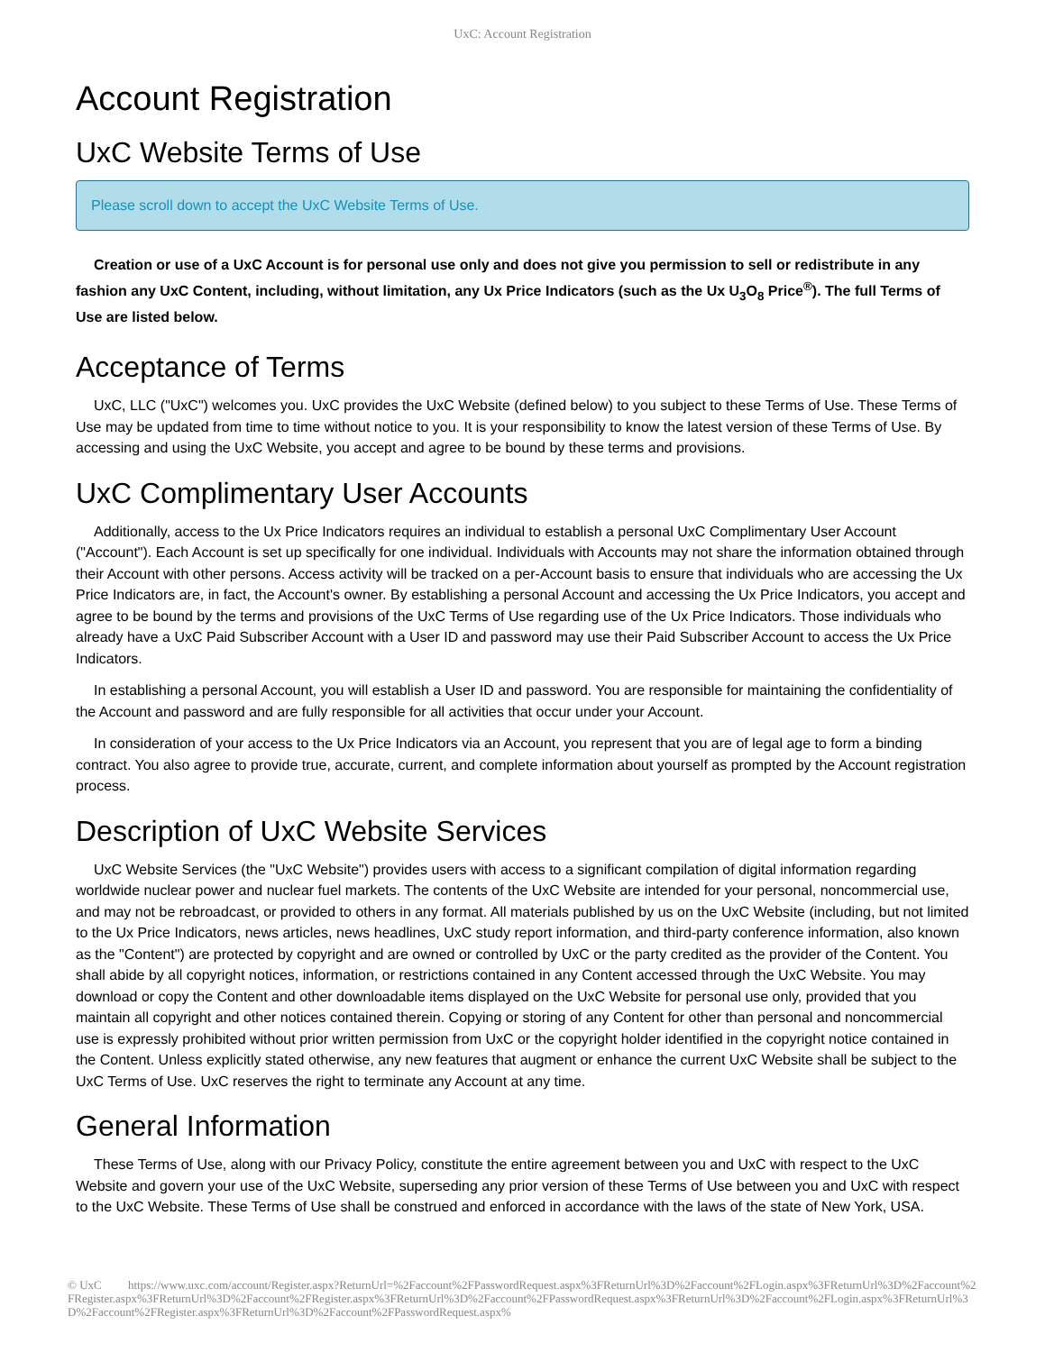UxC: Account Registration
Account Registration
UxC Website Terms of Use
Please scroll down to accept the UxC Website Terms of Use.
Creation or use of a UxC Account is for personal use only and does not give you permission to sell or redistribute in any fashion any UxC Content, including, without limitation, any Ux Price Indicators (such as the Ux U<sub>3</sub>O<sub>8</sub> Price<sup>®</sup>). The full Terms of Use are listed below.
Acceptance of Terms
UxC, LLC ("UxC") welcomes you. UxC provides the UxC Website (defined below) to you subject to these Terms of Use. These Terms of Use may be updated from time to time without notice to you. It is your responsibility to know the latest version of these Terms of Use. By accessing and using the UxC Website, you accept and agree to be bound by these terms and provisions.
UxC Complimentary User Accounts
Additionally, access to the Ux Price Indicators requires an individual to establish a personal UxC Complimentary User Account ("Account"). Each Account is set up specifically for one individual. Individuals with Accounts may not share the information obtained through their Account with other persons. Access activity will be tracked on a per-Account basis to ensure that individuals who are accessing the Ux Price Indicators are, in fact, the Account's owner. By establishing a personal Account and accessing the Ux Price Indicators, you accept and agree to be bound by the terms and provisions of the UxC Terms of Use regarding use of the Ux Price Indicators. Those individuals who already have a UxC Paid Subscriber Account with a User ID and password may use their Paid Subscriber Account to access the Ux Price Indicators.
In establishing a personal Account, you will establish a User ID and password. You are responsible for maintaining the confidentiality of the Account and password and are fully responsible for all activities that occur under your Account.
In consideration of your access to the Ux Price Indicators via an Account, you represent that you are of legal age to form a binding contract. You also agree to provide true, accurate, current, and complete information about yourself as prompted by the Account registration process.
Description of UxC Website Services
UxC Website Services (the "UxC Website") provides users with access to a significant compilation of digital information regarding worldwide nuclear power and nuclear fuel markets. The contents of the UxC Website are intended for your personal, noncommercial use, and may not be rebroadcast, or provided to others in any format. All materials published by us on the UxC Website (including, but not limited to the Ux Price Indicators, news articles, news headlines, UxC study report information, and third-party conference information, also known as the "Content") are protected by copyright and are owned or controlled by UxC or the party credited as the provider of the Content. You shall abide by all copyright notices, information, or restrictions contained in any Content accessed through the UxC Website. You may download or copy the Content and other downloadable items displayed on the UxC Website for personal use only, provided that you maintain all copyright and other notices contained therein. Copying or storing of any Content for other than personal and noncommercial use is expressly prohibited without prior written permission from UxC or the copyright holder identified in the copyright notice contained in the Content. Unless explicitly stated otherwise, any new features that augment or enhance the current UxC Website shall be subject to the UxC Terms of Use. UxC reserves the right to terminate any Account at any time.
General Information
These Terms of Use, along with our Privacy Policy, constitute the entire agreement between you and UxC with respect to the UxC Website and govern your use of the UxC Website, superseding any prior version of these Terms of Use between you and UxC with respect to the UxC Website. These Terms of Use shall be construed and enforced in accordance with the laws of the state of New York, USA.
© UxC https://www.uxc.com/account/Register.aspx?ReturnUrl=%2Faccount%2FPasswordRequest.aspx%3FReturnUrl%3D%2Faccount%2FLogin.aspx%3FReturnUrl%3D%2Faccount%2FRegister.aspx%3FReturnUrl%3D%2Faccount%2FRegister.aspx%3FReturnUrl%3D%2Faccount%2FPasswordRequest.aspx%3FReturnUrl%3D%2Faccount%2FLogin.aspx%3FReturnUrl%3D%2Faccount%2FRegister.aspx%3FReturnUrl%3D%2Faccount%2FPasswordRequest.aspx%